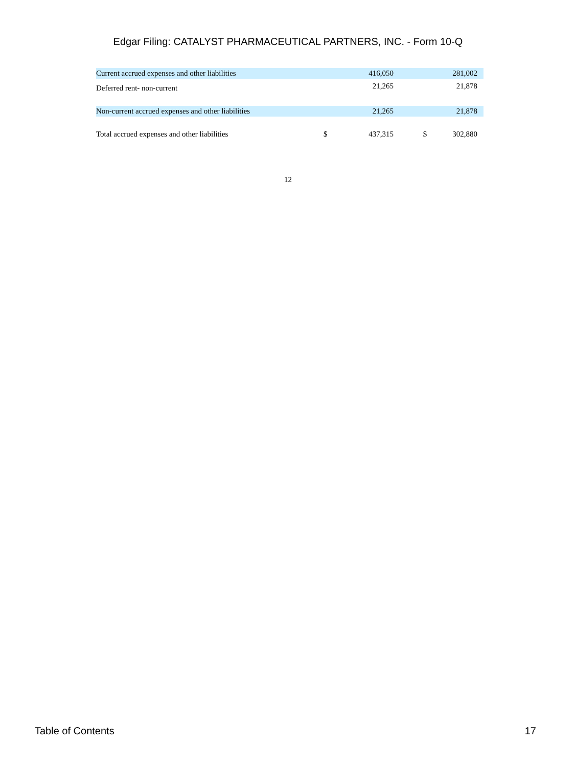Edgar Filing: CATALYST PHARMACEUTICAL PARTNERS, INC. - Form 10-Q
| Current accrued expenses and other liabilities | | 416,050 | | 281,002 |
| Deferred rent- non-current | | 21,265 | | 21,878 |
| Non-current accrued expenses and other liabilities | | 21,265 | | 21,878 |
| Total accrued expenses and other liabilities | $ | 437,315 | $ | 302,880 |
12
Table of Contents 17